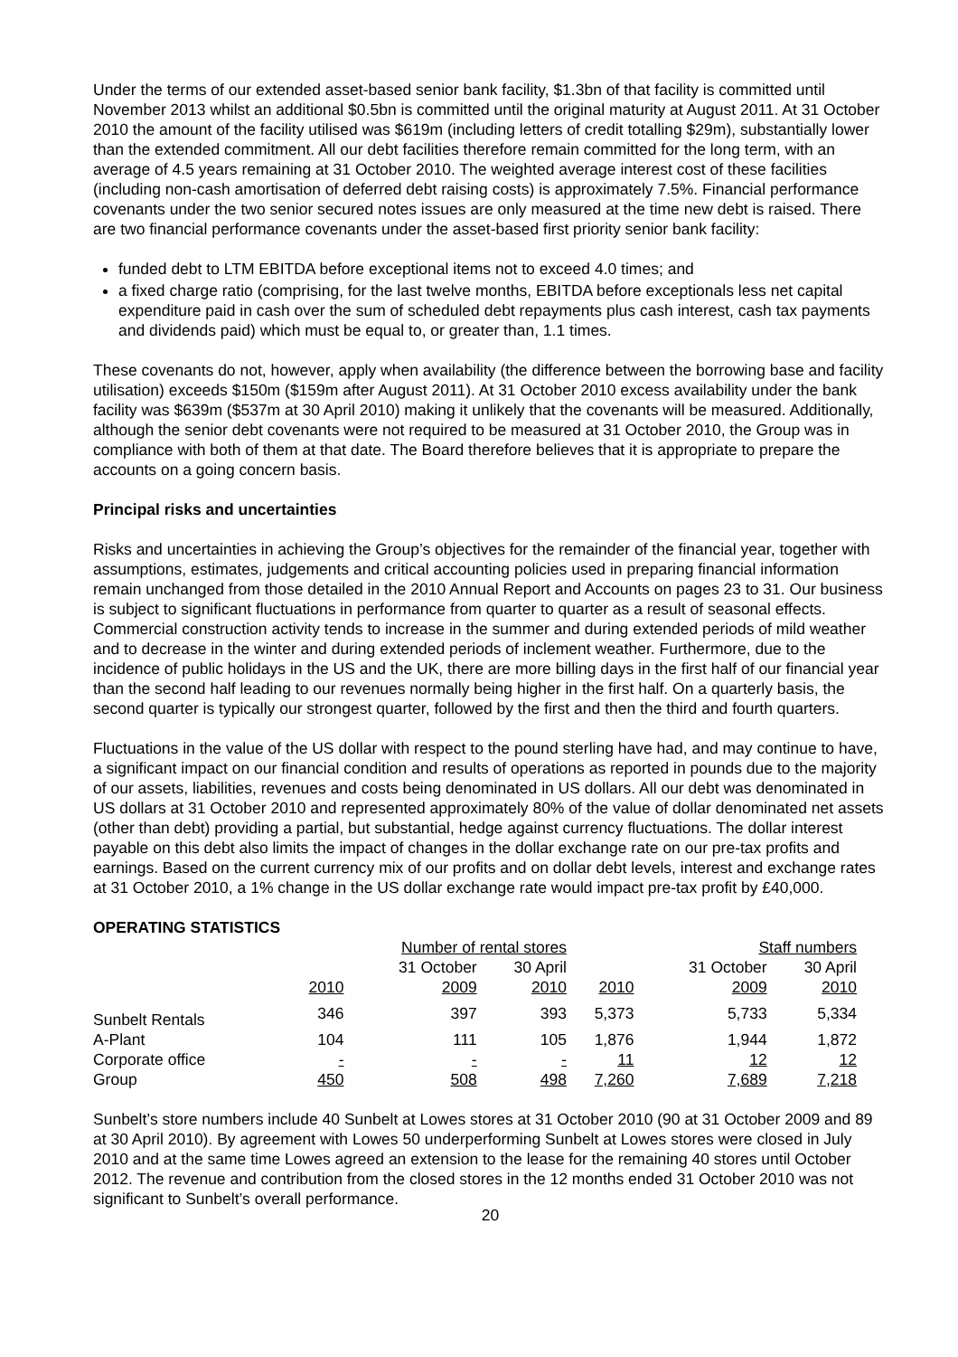Under the terms of our extended asset-based senior bank facility, $1.3bn of that facility is committed until November 2013 whilst an additional $0.5bn is committed until the original maturity at August 2011. At 31 October 2010 the amount of the facility utilised was $619m (including letters of credit totalling $29m), substantially lower than the extended commitment. All our debt facilities therefore remain committed for the long term, with an average of 4.5 years remaining at 31 October 2010. The weighted average interest cost of these facilities (including non-cash amortisation of deferred debt raising costs) is approximately 7.5%. Financial performance covenants under the two senior secured notes issues are only measured at the time new debt is raised. There are two financial performance covenants under the asset-based first priority senior bank facility:
funded debt to LTM EBITDA before exceptional items not to exceed 4.0 times; and
a fixed charge ratio (comprising, for the last twelve months, EBITDA before exceptionals less net capital expenditure paid in cash over the sum of scheduled debt repayments plus cash interest, cash tax payments and dividends paid) which must be equal to, or greater than, 1.1 times.
These covenants do not, however, apply when availability (the difference between the borrowing base and facility utilisation) exceeds $150m ($159m after August 2011). At 31 October 2010 excess availability under the bank facility was $639m ($537m at 30 April 2010) making it unlikely that the covenants will be measured. Additionally, although the senior debt covenants were not required to be measured at 31 October 2010, the Group was in compliance with both of them at that date. The Board therefore believes that it is appropriate to prepare the accounts on a going concern basis.
Principal risks and uncertainties
Risks and uncertainties in achieving the Group’s objectives for the remainder of the financial year, together with assumptions, estimates, judgements and critical accounting policies used in preparing financial information remain unchanged from those detailed in the 2010 Annual Report and Accounts on pages 23 to 31. Our business is subject to significant fluctuations in performance from quarter to quarter as a result of seasonal effects. Commercial construction activity tends to increase in the summer and during extended periods of mild weather and to decrease in the winter and during extended periods of inclement weather. Furthermore, due to the incidence of public holidays in the US and the UK, there are more billing days in the first half of our financial year than the second half leading to our revenues normally being higher in the first half. On a quarterly basis, the second quarter is typically our strongest quarter, followed by the first and then the third and fourth quarters.
Fluctuations in the value of the US dollar with respect to the pound sterling have had, and may continue to have, a significant impact on our financial condition and results of operations as reported in pounds due to the majority of our assets, liabilities, revenues and costs being denominated in US dollars. All our debt was denominated in US dollars at 31 October 2010 and represented approximately 80% of the value of dollar denominated net assets (other than debt) providing a partial, but substantial, hedge against currency fluctuations. The dollar interest payable on this debt also limits the impact of changes in the dollar exchange rate on our pre-tax profits and earnings. Based on the current currency mix of our profits and on dollar debt levels, interest and exchange rates at 31 October 2010, a 1% change in the US dollar exchange rate would impact pre-tax profit by £40,000.
OPERATING STATISTICS
| | Number of rental stores | | | Staff numbers | | |
| --- | --- | --- | --- | --- | --- | --- |
| | | 31 October | 30 April | | 31 October | 30 April |
| | 2010 | 2009 | 2010 | 2010 | 2009 | 2010 |
| Sunbelt Rentals | 346 | 397 | 393 | 5,373 | 5,733 | 5,334 |
| A-Plant | 104 | 111 | 105 | 1,876 | 1,944 | 1,872 |
| Corporate office | - | - | - | 11 | 12 | 12 |
| Group | 450 | 508 | 498 | 7,260 | 7,689 | 7,218 |
Sunbelt’s store numbers include 40 Sunbelt at Lowes stores at 31 October 2010 (90 at 31 October 2009 and 89 at 30 April 2010). By agreement with Lowes 50 underperforming Sunbelt at Lowes stores were closed in July 2010 and at the same time Lowes agreed an extension to the lease for the remaining 40 stores until October 2012. The revenue and contribution from the closed stores in the 12 months ended 31 October 2010 was not significant to Sunbelt’s overall performance.
20